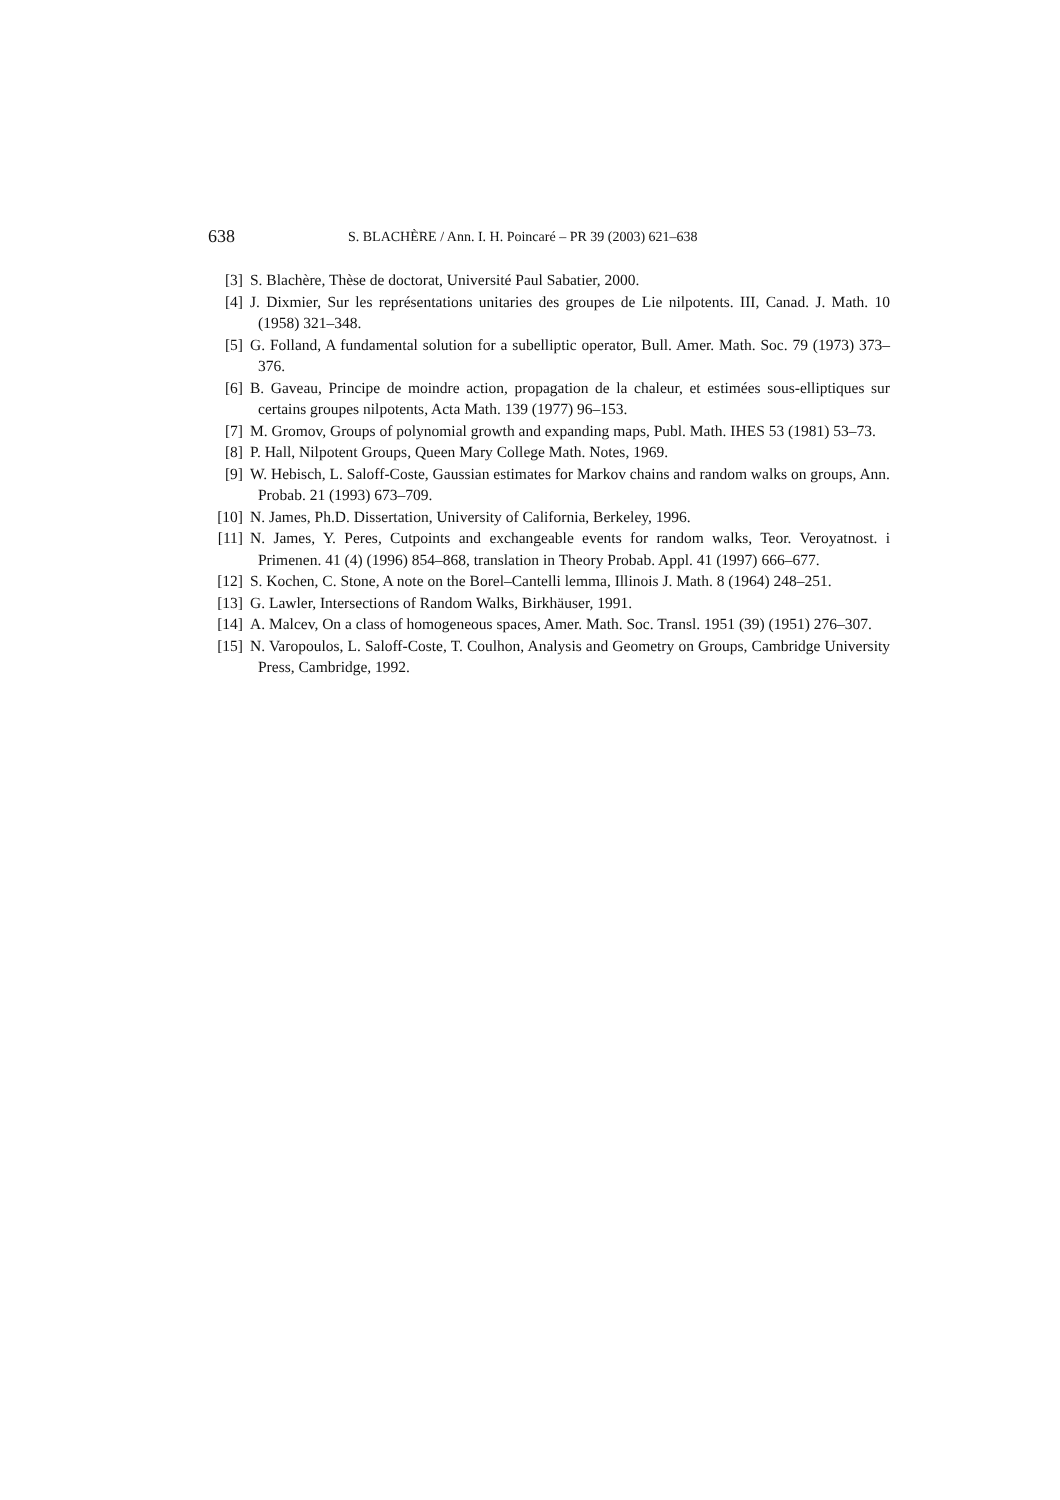638 S. BLACHÈRE / Ann. I. H. Poincaré – PR 39 (2003) 621–638
[3] S. Blachère, Thèse de doctorat, Université Paul Sabatier, 2000.
[4] J. Dixmier, Sur les représentations unitaries des groupes de Lie nilpotents. III, Canad. J. Math. 10 (1958) 321–348.
[5] G. Folland, A fundamental solution for a subelliptic operator, Bull. Amer. Math. Soc. 79 (1973) 373–376.
[6] B. Gaveau, Principe de moindre action, propagation de la chaleur, et estimées sous-elliptiques sur certains groupes nilpotents, Acta Math. 139 (1977) 96–153.
[7] M. Gromov, Groups of polynomial growth and expanding maps, Publ. Math. IHES 53 (1981) 53–73.
[8] P. Hall, Nilpotent Groups, Queen Mary College Math. Notes, 1969.
[9] W. Hebisch, L. Saloff-Coste, Gaussian estimates for Markov chains and random walks on groups, Ann. Probab. 21 (1993) 673–709.
[10] N. James, Ph.D. Dissertation, University of California, Berkeley, 1996.
[11] N. James, Y. Peres, Cutpoints and exchangeable events for random walks, Teor. Veroyatnost. i Primenen. 41 (4) (1996) 854–868, translation in Theory Probab. Appl. 41 (1997) 666–677.
[12] S. Kochen, C. Stone, A note on the Borel–Cantelli lemma, Illinois J. Math. 8 (1964) 248–251.
[13] G. Lawler, Intersections of Random Walks, Birkhäuser, 1991.
[14] A. Malcev, On a class of homogeneous spaces, Amer. Math. Soc. Transl. 1951 (39) (1951) 276–307.
[15] N. Varopoulos, L. Saloff-Coste, T. Coulhon, Analysis and Geometry on Groups, Cambridge University Press, Cambridge, 1992.